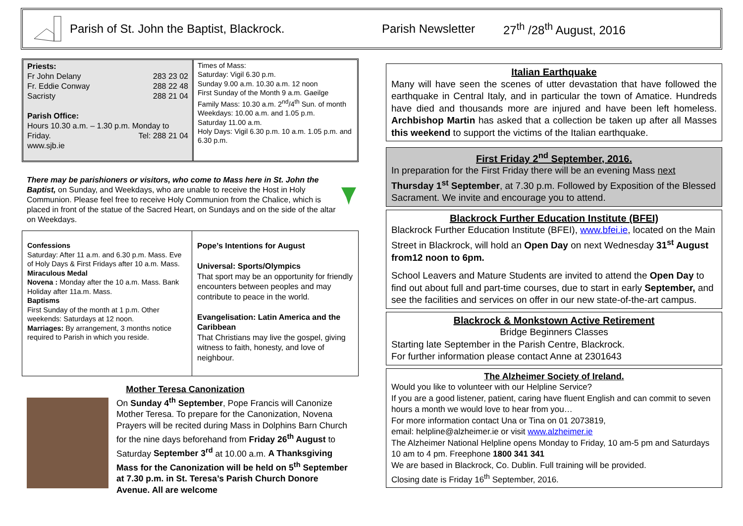Parish of St. John the Baptist, Blackrock. Parish Newsletter 27<sup>th</sup> /28<sup>th</sup> August, 2016
Priests:
Fr John Delany 283 23 02
Fr. Eddie Conway 288 22 48
Sacristy 288 21 04
Parish Office:
Hours 10.30 a.m. – 1.30 p.m. Monday to
Friday. Tel: 288 21 04
www.sjb.ie
Times of Mass:
Saturday: Vigil 6.30 p.m.
Sunday 9.00 a.m. 10.30 a.m. 12 noon
First Sunday of the Month 9 a.m. Gaeilge
Family Mass: 10.30 a.m. 2<sup>nd</sup>/4<sup>th</sup> Sun. of month
Weekdays: 10.00 a.m. and 1.05 p.m.
Saturday 11.00 a.m.
Holy Days: Vigil 6.30 p.m. 10 a.m. 1.05 p.m. and 6.30 p.m.
There may be parishioners or visitors, who come to Mass here in St. John the Baptist, on Sunday, and Weekdays, who are unable to receive the Host in Holy Communion. Please feel free to receive Holy Communion from the Chalice, which is placed in front of the statue of the Sacred Heart, on Sundays and on the side of the altar on Weekdays.
Confessions
Saturday: After 11 a.m. and 6.30 p.m. Mass. Eve of Holy Days & First Fridays after 10 a.m. Mass.
Miraculous Medal
Novena : Monday after the 10 a.m. Mass. Bank Holiday after 11a.m. Mass.
Baptisms
First Sunday of the month at 1 p.m. Other weekends: Saturdays at 12 noon.
Marriages: By arrangement, 3 months notice required to Parish in which you reside.
Pope’s Intentions for August
Universal: Sports/Olympics
That sport may be an opportunity for friendly encounters between peoples and may contribute to peace in the world.
Evangelisation: Latin America and the Caribbean
That Christians may live the gospel, giving witness to faith, honesty, and love of neighbour.
Mother Teresa Canonization
On Sunday 4<sup>th</sup> September, Pope Francis will Canonize Mother Teresa. To prepare for the Canonization, Novena Prayers will be recited during Mass in Dolphins Barn Church for the nine days beforehand from Friday 26<sup>th</sup> August to Saturday September 3<sup>rd</sup> at 10.00 a.m. A Thanksgiving Mass for the Canonization will be held on 5<sup>th</sup> September at 7.30 p.m. in St. Teresa’s Parish Church Donore Avenue. All are welcome
Italian Earthquake
Many will have seen the scenes of utter devastation that have followed the earthquake in Central Italy, and in particular the town of Amatice. Hundreds have died and thousands more are injured and have been left homeless. Archbishop Martin has asked that a collection be taken up after all Masses this weekend to support the victims of the Italian earthquake.
First Friday 2<sup>nd</sup> September, 2016.
In preparation for the First Friday there will be an evening Mass next Thursday 1<sup>st</sup> September, at 7.30 p.m. Followed by Exposition of the Blessed Sacrament. We invite and encourage you to attend.
Blackrock Further Education Institute (BFEI)
Blackrock Further Education Institute (BFEI), www.bfei.ie, located on the Main Street in Blackrock, will hold an Open Day on next Wednesday 31<sup>st</sup> August from12 noon to 6pm.
School Leavers and Mature Students are invited to attend the Open Day to find out about full and part-time courses, due to start in early September, and see the facilities and services on offer in our new state-of-the-art campus.
Blackrock & Monkstown Active Retirement
Bridge Beginners Classes
Starting late September in the Parish Centre, Blackrock.
For further information please contact Anne at 2301643
The Alzheimer Society of Ireland.
Would you like to volunteer with our Helpline Service?
If you are a good listener, patient, caring have fluent English and can commit to seven hours a month we would love to hear from you…
For more information contact Una or Tina on 01 2073819,
email: helpline@alzheimer.ie or visit www.alzheimer.ie
The Alzheimer National Helpline opens Monday to Friday, 10 am-5 pm and Saturdays 10 am to 4 pm. Freephone 1800 341 341
We are based in Blackrock, Co. Dublin. Full training will be provided.
Closing date is Friday 16<sup>th</sup> September, 2016.